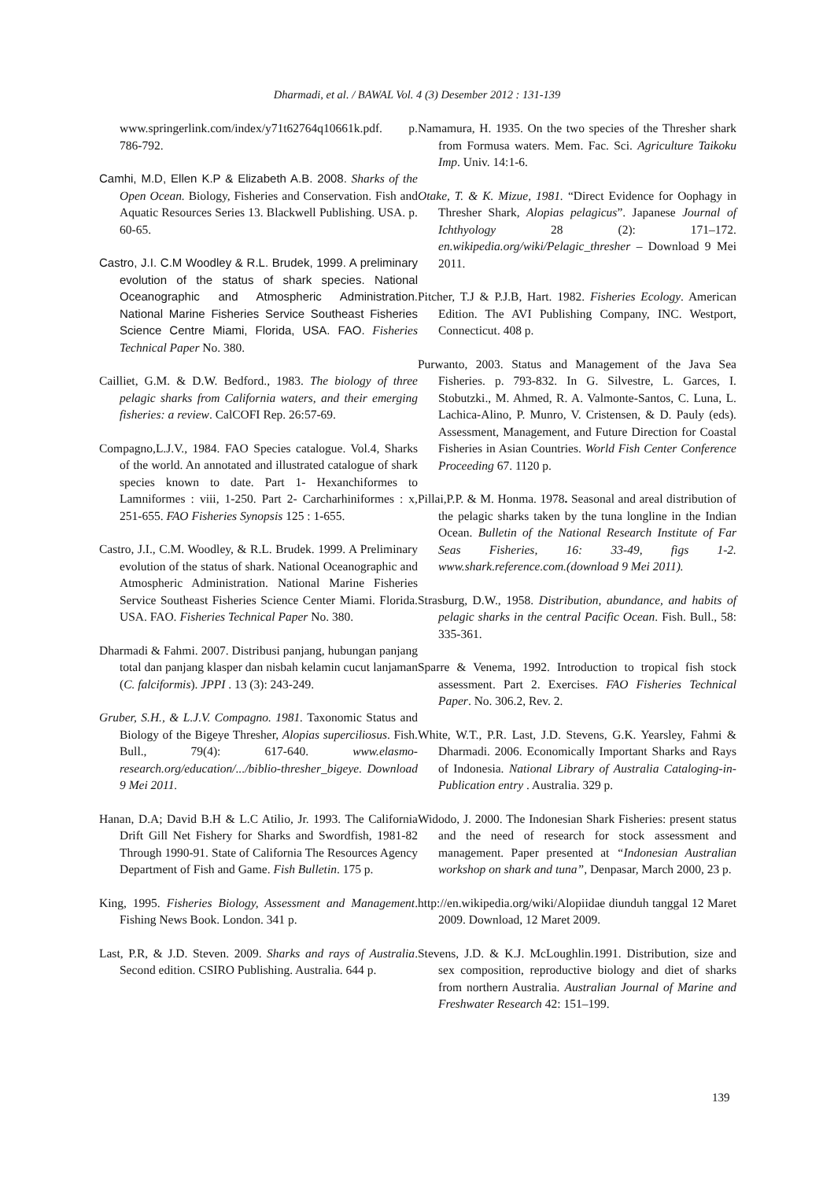Dharmadi, et al. / BAWAL Vol. 4 (3) Desember 2012 : 131-139
www.springerlink.com/index/y71t62764q10661k.pdf. p. 786-792.
Camhi, M.D, Ellen K.P & Elizabeth A.B. 2008. Sharks of the Open Ocean. Biology, Fisheries and Conservation. Fish and Aquatic Resources Series 13. Blackwell Publishing. USA. p. 60-65.
Castro, J.I. C.M Woodley & R.L. Brudek, 1999. A preliminary evolution of the status of shark species. National Oceanographic and Atmospheric Administration. National Marine Fisheries Service Southeast Fisheries Science Centre Miami, Florida, USA. FAO. Fisheries Technical Paper No. 380.
Cailliet, G.M. & D.W. Bedford., 1983. The biology of three pelagic sharks from California waters, and their emerging fisheries: a review. CalCOFI Rep. 26:57-69.
Compagno,L.J.V., 1984. FAO Species catalogue. Vol.4, Sharks of the world. An annotated and illustrated catalogue of shark species known to date. Part 1- Hexanchiformes to Lamniformes : viii, 1-250. Part 2- Carcharhiniformes : x, 251-655. FAO Fisheries Synopsis 125 : 1-655.
Castro, J.I., C.M. Woodley, & R.L. Brudek. 1999. A Preliminary evolution of the status of shark. National Oceanographic and Atmospheric Administration. National Marine Fisheries Service Southeast Fisheries Science Center Miami. Florida. USA. FAO. Fisheries Technical Paper No. 380.
Dharmadi & Fahmi. 2007. Distribusi panjang, hubungan panjang total dan panjang klasper dan nisbah kelamin cucut lanjaman (C. falciformis). JPPI . 13 (3): 243-249.
Gruber, S.H., & L.J.V. Compagno. 1981. Taxonomic Status and Biology of the Bigeye Thresher, Alopias superciliosus. Fish. Bull., 79(4): 617-640. www.elasmo-research.org/education/.../biblio-thresher_bigeye. Download 9 Mei 2011.
Hanan, D.A; David B.H & L.C Atilio, Jr. 1993. The California Drift Gill Net Fishery for Sharks and Swordfish, 1981-82 Through 1990-91. State of California The Resources Agency Department of Fish and Game. Fish Bulletin. 175 p.
King, 1995. Fisheries Biology, Assessment and Management. Fishing News Book. London. 341 p.
Last, P.R, & J.D. Steven. 2009. Sharks and rays of Australia. Second edition. CSIRO Publishing. Australia. 644 p.
Namamura, H. 1935. On the two species of the Thresher shark from Formusa waters. Mem. Fac. Sci. Agriculture Taikoku Imp. Univ. 14:1-6.
Otake, T. & K. Mizue, 1981. “Direct Evidence for Oophagy in Thresher Shark, Alopias pelagicus”. Japanese Journal of Ichthyology 28 (2): 171–172. en.wikipedia.org/wiki/Pelagic_thresher – Download 9 Mei 2011.
Pitcher, T.J & P.J.B, Hart. 1982. Fisheries Ecology. American Edition. The AVI Publishing Company, INC. Westport, Connecticut. 408 p.
Purwanto, 2003. Status and Management of the Java Sea Fisheries. p. 793-832. In G. Silvestre, L. Garces, I. Stobutzki., M. Ahmed, R. A. Valmonte-Santos, C. Luna, L. Lachica-Alino, P. Munro, V. Cristensen, & D. Pauly (eds). Assessment, Management, and Future Direction for Coastal Fisheries in Asian Countries. World Fish Center Conference Proceeding 67. 1120 p.
Pillai,P.P. & M. Honma. 1978. Seasonal and areal distribution of the pelagic sharks taken by the tuna longline in the Indian Ocean. Bulletin of the National Research Institute of Far Seas Fisheries, 16: 33-49, figs 1-2. www.shark.reference.com.(download 9 Mei 2011).
Strasburg, D.W., 1958. Distribution, abundance, and habits of pelagic sharks in the central Pacific Ocean. Fish. Bull., 58: 335-361.
Sparre & Venema, 1992. Introduction to tropical fish stock assessment. Part 2. Exercises. FAO Fisheries Technical Paper. No. 306.2, Rev. 2.
White, W.T., P.R. Last, J.D. Stevens, G.K. Yearsley, Fahmi & Dharmadi. 2006. Economically Important Sharks and Rays of Indonesia. National Library of Australia Cataloging-in-Publication entry . Australia. 329 p.
Widodo, J. 2000. The Indonesian Shark Fisheries: present status and the need of research for stock assessment and management. Paper presented at “Indonesian Australian workshop on shark and tuna”, Denpasar, March 2000, 23 p.
http://en.wikipedia.org/wiki/Alopiidae diunduh tanggal 12 Maret 2009. Download, 12 Maret 2009.
Stevens, J.D. & K.J. McLoughlin.1991. Distribution, size and sex composition, reproductive biology and diet of sharks from northern Australia. Australian Journal of Marine and Freshwater Research 42: 151–199.
139